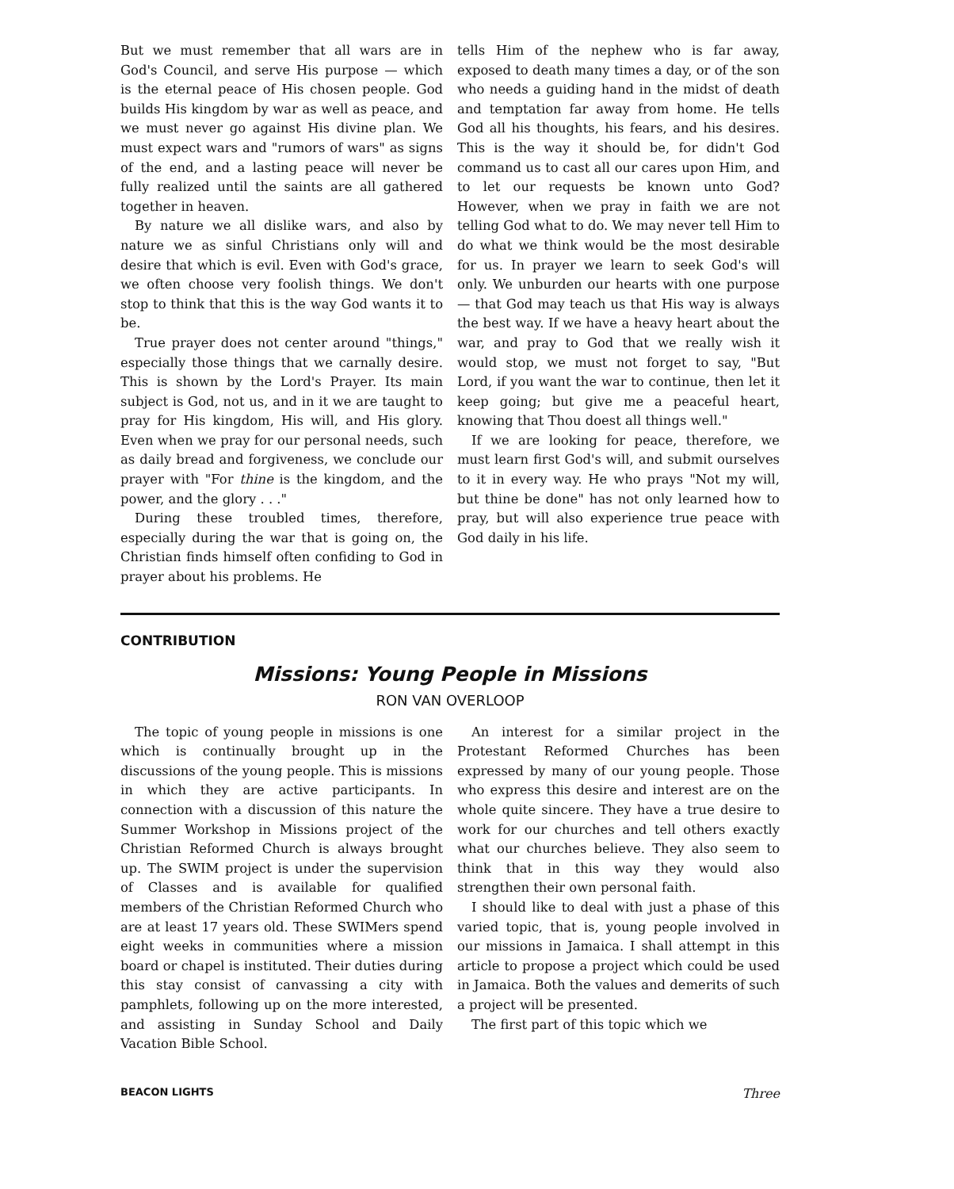But we must remember that all wars are in God's Council, and serve His purpose — which is the eternal peace of His chosen people. God builds His kingdom by war as well as peace, and we must never go against His divine plan. We must expect wars and "rumors of wars" as signs of the end, and a lasting peace will never be fully realized until the saints are all gathered together in heaven.
By nature we all dislike wars, and also by nature we as sinful Christians only will and desire that which is evil. Even with God's grace, we often choose very foolish things. We don't stop to think that this is the way God wants it to be.
True prayer does not center around "things," especially those things that we carnally desire. This is shown by the Lord's Prayer. Its main subject is God, not us, and in it we are taught to pray for His kingdom, His will, and His glory. Even when we pray for our personal needs, such as daily bread and forgiveness, we conclude our prayer with "For thine is the kingdom, and the power, and the glory . . ."
During these troubled times, therefore, especially during the war that is going on, the Christian finds himself often confiding to God in prayer about his problems. He
tells Him of the nephew who is far away, exposed to death many times a day, or of the son who needs a guiding hand in the midst of death and temptation far away from home. He tells God all his thoughts, his fears, and his desires. This is the way it should be, for didn't God command us to cast all our cares upon Him, and to let our requests be known unto God? However, when we pray in faith we are not telling God what to do. We may never tell Him to do what we think would be the most desirable for us. In prayer we learn to seek God's will only. We unburden our hearts with one purpose — that God may teach us that His way is always the best way. If we have a heavy heart about the war, and pray to God that we really wish it would stop, we must not forget to say, "But Lord, if you want the war to continue, then let it keep going; but give me a peaceful heart, knowing that Thou doest all things well."
If we are looking for peace, therefore, we must learn first God's will, and submit ourselves to it in every way. He who prays "Not my will, but thine be done" has not only learned how to pray, but will also experience true peace with God daily in his life.
CONTRIBUTION
Missions: Young People in Missions
RON VAN OVERLOOP
The topic of young people in missions is one which is continually brought up in the discussions of the young people. This is missions in which they are active participants. In connection with a discussion of this nature the Summer Workshop in Missions project of the Christian Reformed Church is always brought up. The SWIM project is under the supervision of Classes and is available for qualified members of the Christian Reformed Church who are at least 17 years old. These SWIMers spend eight weeks in communities where a mission board or chapel is instituted. Their duties during this stay consist of canvassing a city with pamphlets, following up on the more interested, and assisting in Sunday School and Daily Vacation Bible School.
An interest for a similar project in the Protestant Reformed Churches has been expressed by many of our young people. Those who express this desire and interest are on the whole quite sincere. They have a true desire to work for our churches and tell others exactly what our churches believe. They also seem to think that in this way they would also strengthen their own personal faith.
I should like to deal with just a phase of this varied topic, that is, young people involved in our missions in Jamaica. I shall attempt in this article to propose a project which could be used in Jamaica. Both the values and demerits of such a project will be presented.
The first part of this topic which we
BEACON LIGHTS Three